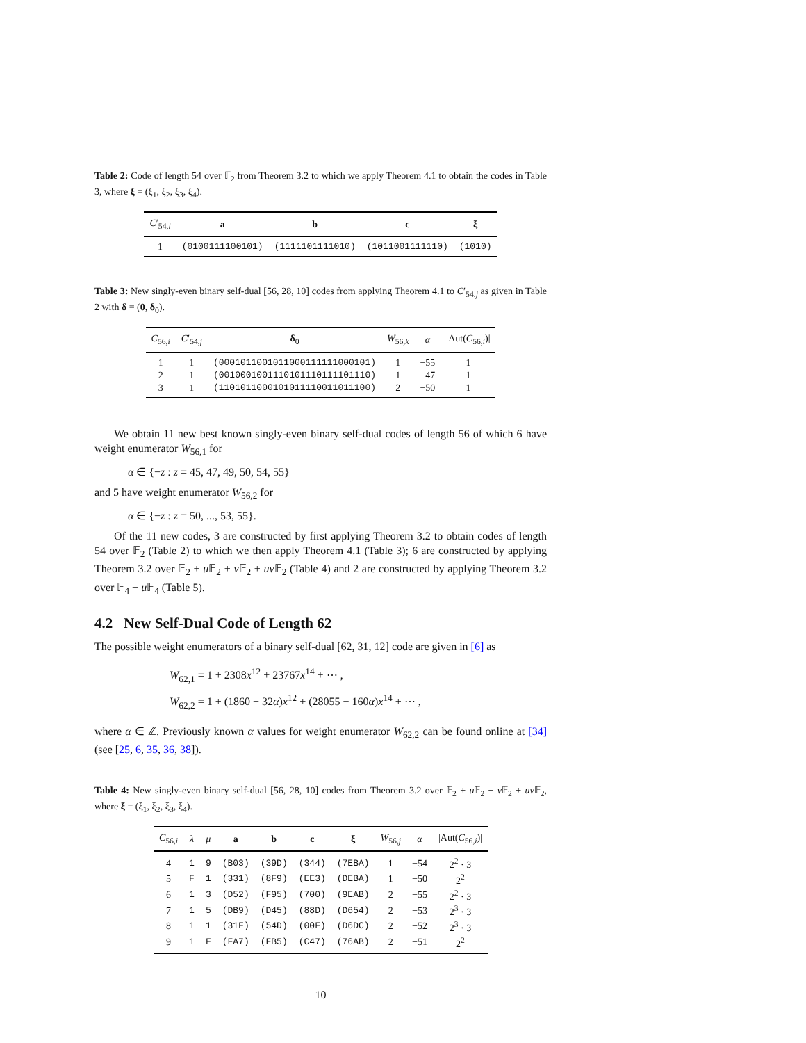Table 2: Code of length 54 over 𝔽<sub>2</sub> from Theorem 3.2 to which we apply Theorem 4.1 to obtain the codes in Table 3, where ξ = (ξ<sub>1</sub>, ξ<sub>2</sub>, ξ<sub>3</sub>, ξ<sub>4</sub>).
| C ′<sub>54,i</sub> | a | b | c | ξ |
| --- | --- | --- | --- | --- |
| 1 | (0100111100101) | (1111101111010) | (1011001111110) | (1010) |
Table 3: New singly-even binary self-dual [56, 28, 10] codes from applying Theorem 4.1 to C′<sub>54,j</sub> as given in Table 2 with δ = (0, δ<sub>0</sub>).
| C<sub>56,i</sub> | C ′<sub>54,j</sub> | δ<sub>0</sub> | W<sub>56,k</sub> | α | /Aut( C<sub>56,i</sub>)/ |
| --- | --- | --- | --- | --- | --- |
| 1 | 1 | (0001011001011000111111000101) | 1 | −55 | 1 |
| 2 | 1 | (0010001001110101110111101110) | 1 | −47 | 1 |
| 3 | 1 | (1101011000101011110011011100) | 2 | −50 | 1 |
We obtain 11 new best known singly-even binary self-dual codes of length 56 of which 6 have weight enumerator W<sub>56,1</sub> for
α ∈ {−z : z = 45, 47, 49, 50, 54, 55}
and 5 have weight enumerator W<sub>56,2</sub> for
α ∈ {−z : z = 50, ..., 53, 55}.
Of the 11 new codes, 3 are constructed by first applying Theorem 3.2 to obtain codes of length 54 over 𝔽<sub>2</sub> (Table 2) to which we then apply Theorem 4.1 (Table 3); 6 are constructed by applying Theorem 3.2 over 𝔽<sub>2</sub> + u 𝔽<sub>2</sub> + v 𝔽<sub>2</sub> + uv 𝔽<sub>2</sub> (Table 4) and 2 are constructed by applying Theorem 3.2 over 𝔽<sub>4</sub> + u 𝔽<sub>4</sub> (Table 5).
4.2 New Self-Dual Code of Length 62
The possible weight enumerators of a binary self-dual [62, 31, 12] code are given in [6] as
W<sub>62,1</sub> = 1 + 2308x<sup>12</sup> + 23767x<sup>14</sup> + ⋯ ,
W<sub>62,2</sub> = 1 + (1860 + 32α)x<sup>12</sup> + (28055 − 160α)x<sup>14</sup> + ⋯ ,
where α ∈ ℤ. Previously known α values for weight enumerator W<sub>62,2</sub> can be found online at [34] (see [25, 6, 35, 36, 38]).
Table 4: New singly-even binary self-dual [56, 28, 10] codes from Theorem 3.2 over 𝔽<sub>2</sub> + u 𝔽<sub>2</sub> + v 𝔽<sub>2</sub> + uv 𝔽<sub>2</sub>, where ξ = (ξ<sub>1</sub>, ξ<sub>2</sub>, ξ<sub>3</sub>, ξ<sub>4</sub>).
| C<sub>56,i</sub> | λ | μ | a | b | c | ξ | W<sub>56,j</sub> | α | /Aut( C<sub>56,i</sub>)/ |
| --- | --- | --- | --- | --- | --- | --- | --- | --- | --- |
| 4 | 1 | 9 | (B03) | (39D) | (344) | (7EBA) | 1 | −54 | 2<sup>2</sup> · 3 |
| 5 | F | 1 | (331) | (8F9) | (EE3) | (DEBA) | 1 | −50 | 2<sup>2</sup> |
| 6 | 1 | 3 | (D52) | (F95) | (700) | (9EAB) | 2 | −55 | 2<sup>2</sup> · 3 |
| 7 | 1 | 5 | (DB9) | (D45) | (88D) | (D654) | 2 | −53 | 2<sup>3</sup> · 3 |
| 8 | 1 | 1 | (31F) | (54D) | (00F) | (D6DC) | 2 | −52 | 2<sup>3</sup> · 3 |
| 9 | 1 | F | (FA7) | (FB5) | (C47) | (76AB) | 2 | −51 | 2<sup>2</sup> |
10